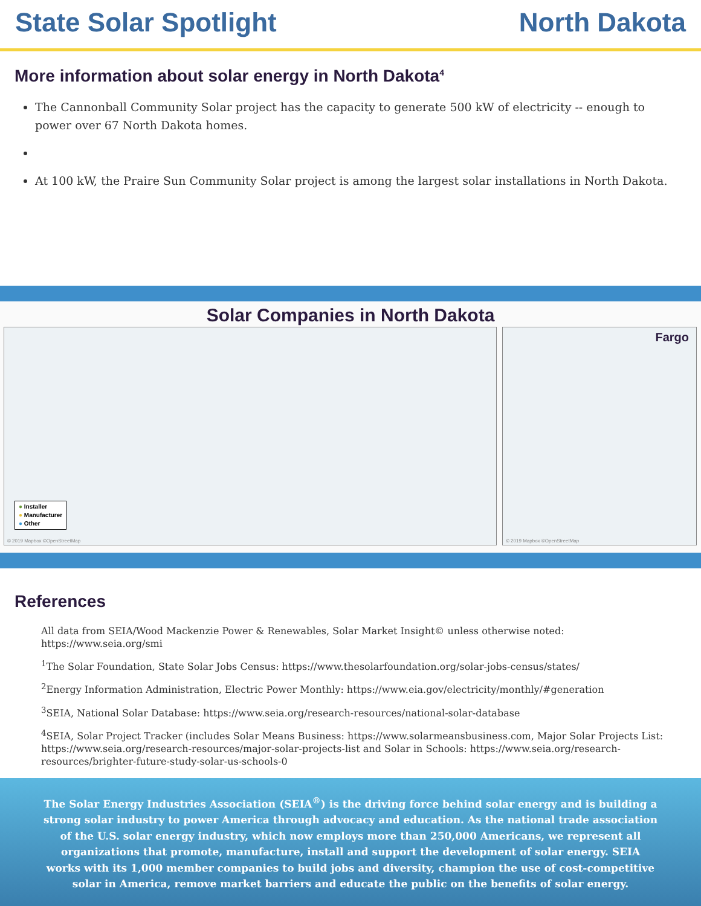State Solar Spotlight North Dakota
More information about solar energy in North Dakota<sup>4</sup>
The Cannonball Community Solar project has the capacity to generate 500 kW of electricity -- enough to power over 67 North Dakota homes.
At 100 kW, the Praire Sun Community Solar project is among the largest solar installations in North Dakota.
Solar Companies in North Dakota
● Installer
● Manufacturer
● Other
© 2019 Mapbox ©OpenStreetMap
Fargo
© 2019 Mapbox ©OpenStreetMap
References
All data from SEIA/Wood Mackenzie Power & Renewables, Solar Market Insight© unless otherwise noted: https://www.seia.org/smi
<sup>1</sup> The Solar Foundation, State Solar Jobs Census: https://www.thesolarfoundation.org/solar-jobs-census/states/
<sup>2</sup> Energy Information Administration, Electric Power Monthly: https://www.eia.gov/electricity/monthly/#generation
<sup>3</sup> SEIA, National Solar Database: https://www.seia.org/research-resources/national-solar-database
<sup>4</sup> SEIA, Solar Project Tracker (includes Solar Means Business: https://www.solarmeansbusiness.com, Major Solar Projects List: https://www.seia.org/research-resources/major-solar-projects-list and Solar in Schools: https://www.seia.org/research-resources/brighter-future-study-solar-us-schools-0
The Solar Energy Industries Association (SEIA<sup>®</sup>) is the driving force behind solar energy and is building a strong solar industry to power America through advocacy and education. As the national trade association of the U.S. solar energy industry, which now employs more than 250,000 Americans, we represent all organizations that promote, manufacture, install and support the development of solar energy. SEIA works with its 1,000 member companies to build jobs and diversity, champion the use of cost-competitive solar in America, remove market barriers and educate the public on the benefits of solar energy.